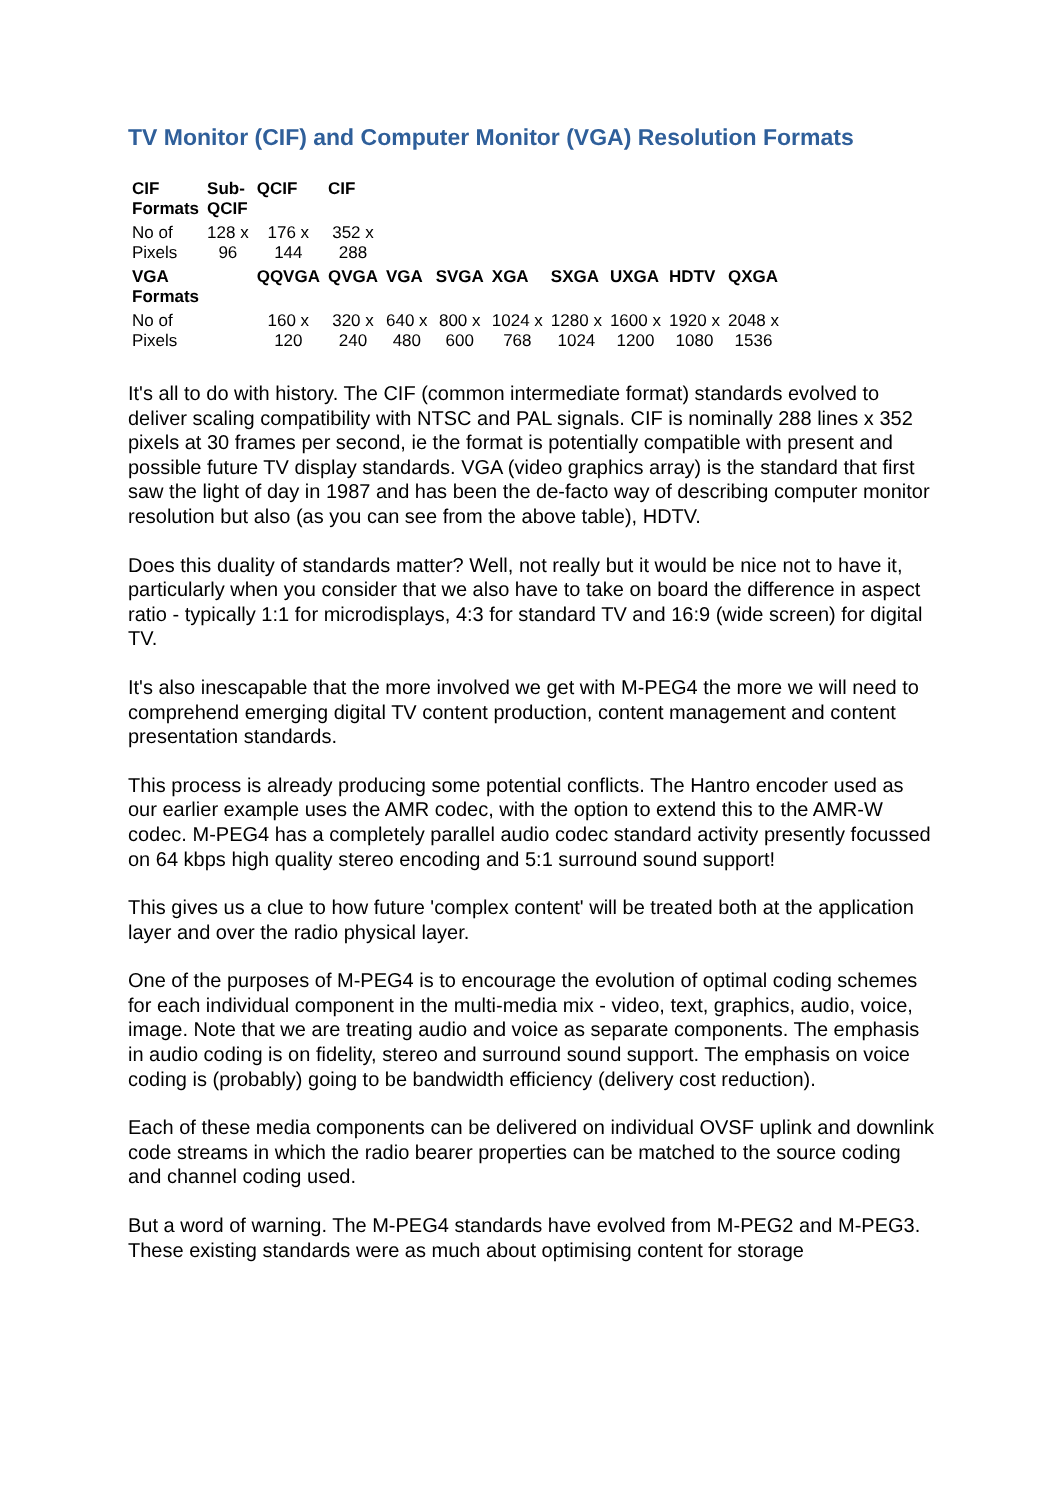TV Monitor (CIF) and Computer Monitor (VGA) Resolution Formats
| CIF Formats | Sub- QCIF | QCIF | CIF | | | | | | | |
| No of Pixels | 128 x 96 | 176 x 144 | 352 x 288 | | | | | | | |
| VGA Formats | | QQVGA | QVGA | VGA | SVGA | XGA | SXGA | UXGA | HDTV | QXGA |
| No of Pixels | | 160 x 120 | 320 x 240 | 640 x 480 | 800 x 600 | 1024 x 768 | 1280 x 1024 | 1600 x 1200 | 1920 x 1080 | 2048 x 1536 |
It's all to do with history. The CIF (common intermediate format) standards evolved to deliver scaling compatibility with NTSC and PAL signals. CIF is nominally 288 lines x 352 pixels at 30 frames per second, ie the format is potentially compatible with present and possible future TV display standards. VGA (video graphics array) is the standard that first saw the light of day in 1987 and has been the de-facto way of describing computer monitor resolution but also (as you can see from the above table), HDTV.
Does this duality of standards matter? Well, not really but it would be nice not to have it, particularly when you consider that we also have to take on board the difference in aspect ratio - typically 1:1 for microdisplays, 4:3 for standard TV and 16:9 (wide screen) for digital TV.
It's also inescapable that the more involved we get with M-PEG4 the more we will need to comprehend emerging digital TV content production, content management and content presentation standards.
This process is already producing some potential conflicts. The Hantro encoder used as our earlier example uses the AMR codec, with the option to extend this to the AMR-W codec. M-PEG4 has a completely parallel audio codec standard activity presently focussed on 64 kbps high quality stereo encoding and 5:1 surround sound support!
This gives us a clue to how future 'complex content' will be treated both at the application layer and over the radio physical layer.
One of the purposes of M-PEG4 is to encourage the evolution of optimal coding schemes for each individual component in the multi-media mix - video, text, graphics, audio, voice, image. Note that we are treating audio and voice as separate components. The emphasis in audio coding is on fidelity, stereo and surround sound support. The emphasis on voice coding is (probably) going to be bandwidth efficiency (delivery cost reduction).
Each of these media components can be delivered on individual OVSF uplink and downlink code streams in which the radio bearer properties can be matched to the source coding and channel coding used.
But a word of warning. The M-PEG4 standards have evolved from M-PEG2 and M-PEG3. These existing standards were as much about optimising content for storage